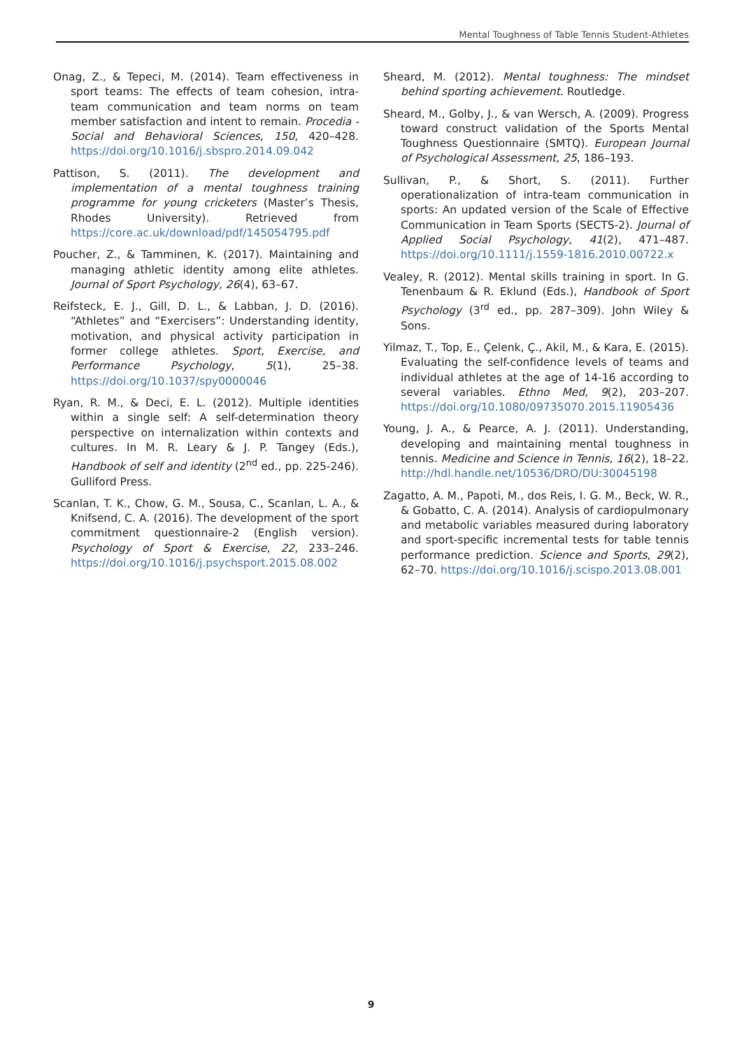Mental Toughness of Table Tennis Student-Athletes
Onag, Z., & Tepeci, M. (2014). Team effectiveness in sport teams: The effects of team cohesion, intra-team communication and team norms on team member satisfaction and intent to remain. Procedia - Social and Behavioral Sciences, 150, 420–428. https://doi.org/10.1016/j.sbspro.2014.09.042
Pattison, S. (2011). The development and implementation of a mental toughness training programme for young cricketers (Master’s Thesis, Rhodes University). Retrieved from https://core.ac.uk/download/pdf/145054795.pdf
Poucher, Z., & Tamminen, K. (2017). Maintaining and managing athletic identity among elite athletes. Journal of Sport Psychology, 26(4), 63–67.
Reifsteck, E. J., Gill, D. L., & Labban, J. D. (2016). “Athletes” and “Exercisers”: Understanding identity, motivation, and physical activity participation in former college athletes. Sport, Exercise, and Performance Psychology, 5(1), 25–38. https://doi.org/10.1037/spy0000046
Ryan, R. M., & Deci, E. L. (2012). Multiple identities within a single self: A self-determination theory perspective on internalization within contexts and cultures. In M. R. Leary & J. P. Tangey (Eds.), Handbook of self and identity (2<sup>nd</sup> ed., pp. 225-246). Gulliford Press.
Scanlan, T. K., Chow, G. M., Sousa, C., Scanlan, L. A., & Knifsend, C. A. (2016). The development of the sport commitment questionnaire-2 (English version). Psychology of Sport & Exercise, 22, 233–246. https://doi.org/10.1016/j.psychsport.2015.08.002
Sheard, M. (2012). Mental toughness: The mindset behind sporting achievement. Routledge.
Sheard, M., Golby, J., & van Wersch, A. (2009). Progress toward construct validation of the Sports Mental Toughness Questionnaire (SMTQ). European Journal of Psychological Assessment, 25, 186–193.
Sullivan, P., & Short, S. (2011). Further operationalization of intra-team communication in sports: An updated version of the Scale of Effective Communication in Team Sports (SECTS-2). Journal of Applied Social Psychology, 41(2), 471–487. https://doi.org/10.1111/j.1559-1816.2010.00722.x
Vealey, R. (2012). Mental skills training in sport. In G. Tenenbaum & R. Eklund (Eds.), Handbook of Sport Psychology (3<sup>rd</sup> ed., pp. 287–309). John Wiley & Sons.
Yilmaz, T., Top, E., Çelenk, Ç., Akil, M., & Kara, E. (2015). Evaluating the self-confidence levels of teams and individual athletes at the age of 14-16 according to several variables. Ethno Med, 9(2), 203–207. https://doi.org/10.1080/09735070.2015.11905436
Young, J. A., & Pearce, A. J. (2011). Understanding, developing and maintaining mental toughness in tennis. Medicine and Science in Tennis, 16(2), 18–22. http://hdl.handle.net/10536/DRO/DU:30045198
Zagatto, A. M., Papoti, M., dos Reis, I. G. M., Beck, W. R., & Gobatto, C. A. (2014). Analysis of cardiopulmonary and metabolic variables measured during laboratory and sport-specific incremental tests for table tennis performance prediction. Science and Sports, 29(2), 62–70. https://doi.org/10.1016/j.scispo.2013.08.001
9